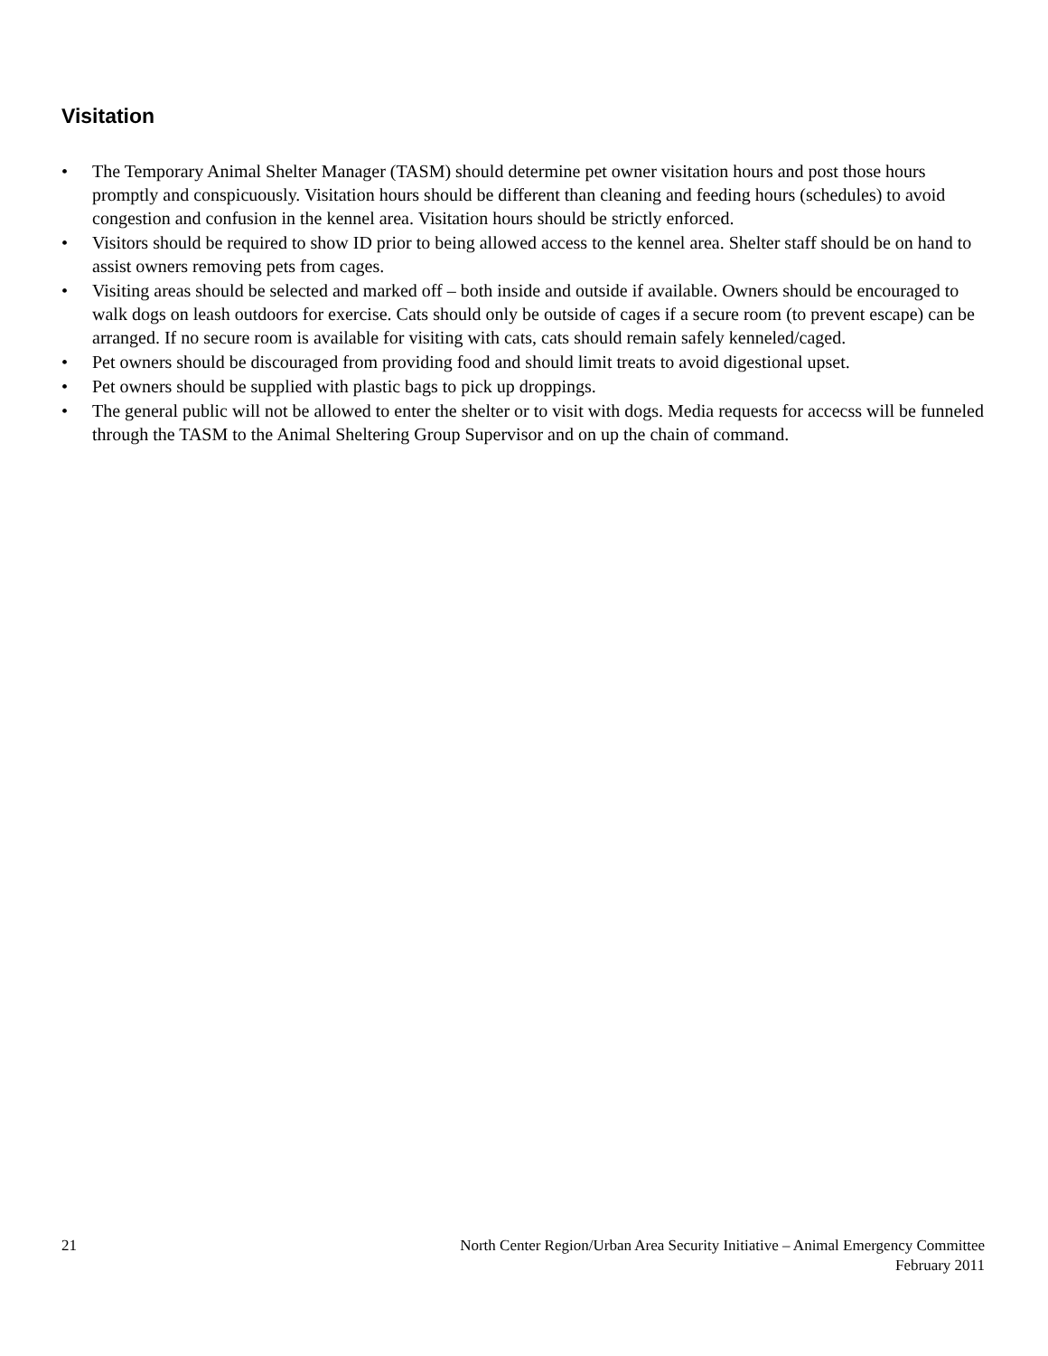Visitation
• The Temporary Animal Shelter Manager (TASM) should determine pet owner visitation hours and post those hours promptly and conspicuously. Visitation hours should be different than cleaning and feeding hours (schedules) to avoid congestion and confusion in the kennel area. Visitation hours should be strictly enforced.
• Visitors should be required to show ID prior to being allowed access to the kennel area. Shelter staff should be on hand to assist owners removing pets from cages.
• Visiting areas should be selected and marked off – both inside and outside if available. Owners should be encouraged to walk dogs on leash outdoors for exercise. Cats should only be outside of cages if a secure room (to prevent escape) can be arranged. If no secure room is available for visiting with cats, cats should remain safely kenneled/caged.
• Pet owners should be discouraged from providing food and should limit treats to avoid digestional upset.
• Pet owners should be supplied with plastic bags to pick up droppings.
• The general public will not be allowed to enter the shelter or to visit with dogs. Media requests for accecss will be funneled through the TASM to the Animal Sheltering Group Supervisor and on up the chain of command.
21 North Center Region/Urban Area Security Initiative – Animal Emergency Committee
February 2011